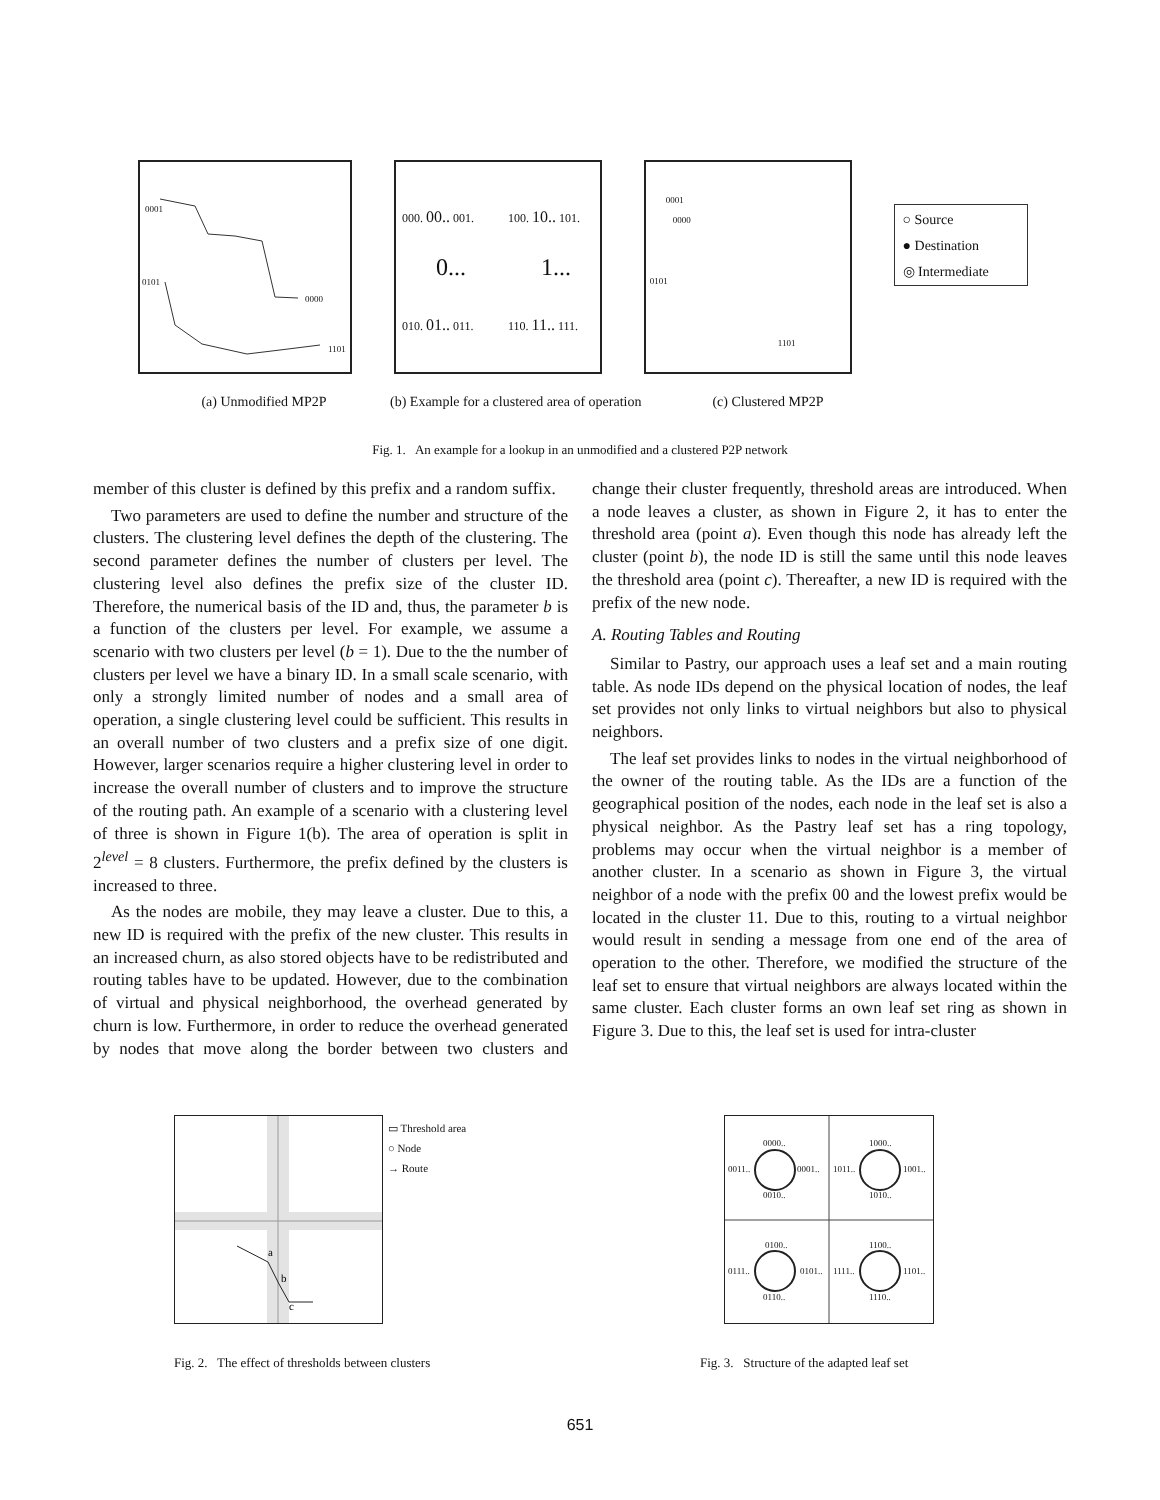0001
0101
0000
1101
000. 00.. 001. 100. 10.. 101.
0... 1...
010. 01.. 011. 110. 11.. 111.
0001
0000
0101
1101
○ Source
● Destination
◎ Intermediate
(a) Unmodified MP2P (b) Example for a clustered area of operation
(c) Clustered MP2P
Fig. 1. An example for a lookup in an unmodified and a clustered P2P network
member of this cluster is defined by this prefix and a random suffix.
Two parameters are used to define the number and structure of the clusters. The clustering level defines the depth of the clustering. The second parameter defines the number of clusters per level. The clustering level also defines the prefix size of the cluster ID. Therefore, the numerical basis of the ID and, thus, the parameter b is a function of the clusters per level. For example, we assume a scenario with two clusters per level (b = 1). Due to the the number of clusters per level we have a binary ID. In a small scale scenario, with only a strongly limited number of nodes and a small area of operation, a single clustering level could be sufficient. This results in an overall number of two clusters and a prefix size of one digit. However, larger scenarios require a higher clustering level in order to increase the overall number of clusters and to improve the structure of the routing path. An example of a scenario with a clustering level of three is shown in Figure 1(b). The area of operation is split in 2<sup>level</sup> = 8 clusters. Furthermore, the prefix defined by the clusters is increased to three.
As the nodes are mobile, they may leave a cluster. Due to this, a new ID is required with the prefix of the new cluster. This results in an increased churn, as also stored objects have to be redistributed and routing tables have to be updated. However, due to the combination of virtual and physical neighborhood, the overhead generated by churn is low. Furthermore, in order to reduce the overhead generated by nodes that move along the border between two clusters and change their cluster frequently, threshold areas are introduced. When a node leaves a cluster, as shown in Figure 2, it has to enter the threshold area (point a). Even though this node has already left the cluster (point b), the node ID is still the same until this node leaves the threshold area (point c). Thereafter, a new ID is required with the prefix of the new node.
A. Routing Tables and Routing
Similar to Pastry, our approach uses a leaf set and a main routing table. As node IDs depend on the physical location of nodes, the leaf set provides not only links to virtual neighbors but also to physical neighbors.
The leaf set provides links to nodes in the virtual neighborhood of the owner of the routing table. As the IDs are a function of the geographical position of the nodes, each node in the leaf set is also a physical neighbor. As the Pastry leaf set has a ring topology, problems may occur when the virtual neighbor is a member of another cluster. In a scenario as shown in Figure 3, the virtual neighbor of a node with the prefix 00 and the lowest prefix would be located in the cluster 11. Due to this, routing to a virtual neighbor would result in sending a message from one end of the area of operation to the other. Therefore, we modified the structure of the leaf set to ensure that virtual neighbors are always located within the same cluster. Each cluster forms an own leaf set ring as shown in Figure 3. Due to this, the leaf set is used for intra-cluster
a
b
c
▭ Threshold area
○ Node
→ Route
0000..
0011.. 0001..
0010..
1000..
1011.. 1001..
1010..
0100..
0111.. 0101..
0110..
1100..
1111.. 1101..
1110..
Fig. 2. The effect of thresholds between clusters
Fig. 3. Structure of the adapted leaf set
651